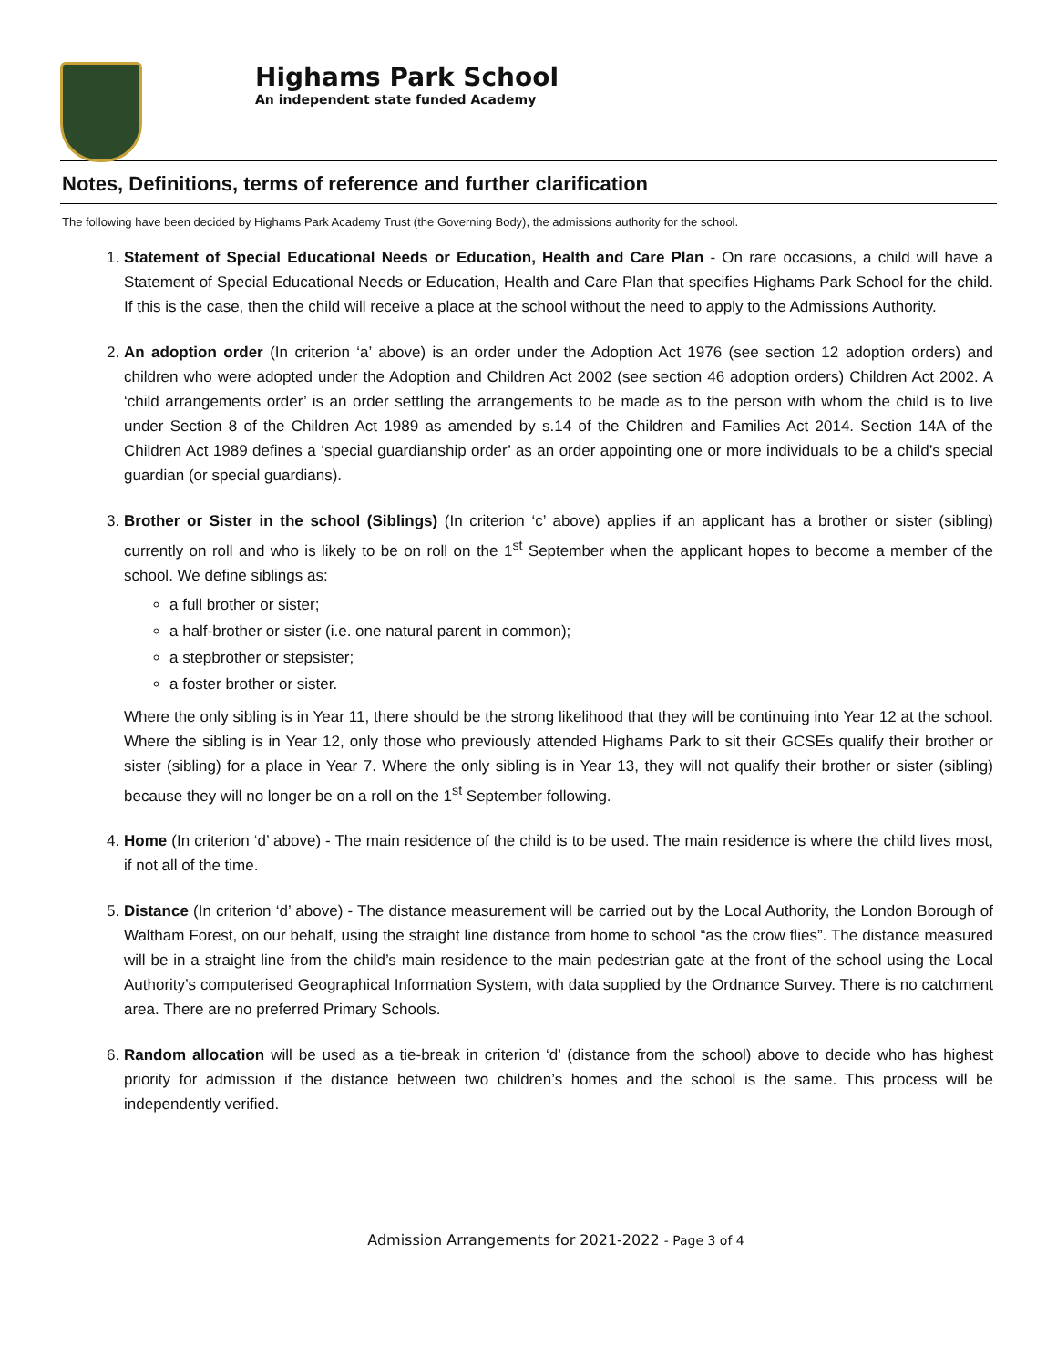Highams Park School
An independent state funded Academy
Notes, Definitions, terms of reference and further clarification
The following have been decided by Highams Park Academy Trust (the Governing Body), the admissions authority for the school.
1. Statement of Special Educational Needs or Education, Health and Care Plan - On rare occasions, a child will have a Statement of Special Educational Needs or Education, Health and Care Plan that specifies Highams Park School for the child. If this is the case, then the child will receive a place at the school without the need to apply to the Admissions Authority.
2. An adoption order (In criterion ‘a’ above) is an order under the Adoption Act 1976 (see section 12 adoption orders) and children who were adopted under the Adoption and Children Act 2002 (see section 46 adoption orders) Children Act 2002. A ‘child arrangements order’ is an order settling the arrangements to be made as to the person with whom the child is to live under Section 8 of the Children Act 1989 as amended by s.14 of the Children and Families Act 2014. Section 14A of the Children Act 1989 defines a ‘special guardianship order’ as an order appointing one or more individuals to be a child’s special guardian (or special guardians).
3. Brother or Sister in the school (Siblings) (In criterion ‘c’ above) applies if an applicant has a brother or sister (sibling) currently on roll and who is likely to be on roll on the 1<sup>st</sup> September when the applicant hopes to become a member of the school. We define siblings as:
a full brother or sister;
a half-brother or sister (i.e. one natural parent in common);
a stepbrother or stepsister;
a foster brother or sister.
Where the only sibling is in Year 11, there should be the strong likelihood that they will be continuing into Year 12 at the school. Where the sibling is in Year 12, only those who previously attended Highams Park to sit their GCSEs qualify their brother or sister (sibling) for a place in Year 7. Where the only sibling is in Year 13, they will not qualify their brother or sister (sibling) because they will no longer be on a roll on the 1<sup>st</sup> September following.
4. Home (In criterion ‘d’ above) - The main residence of the child is to be used. The main residence is where the child lives most, if not all of the time.
5. Distance (In criterion ‘d’ above) - The distance measurement will be carried out by the Local Authority, the London Borough of Waltham Forest, on our behalf, using the straight line distance from home to school “as the crow flies”. The distance measured will be in a straight line from the child’s main residence to the main pedestrian gate at the front of the school using the Local Authority’s computerised Geographical Information System, with data supplied by the Ordnance Survey. There is no catchment area. There are no preferred Primary Schools.
6. Random allocation will be used as a tie-break in criterion ‘d’ (distance from the school) above to decide who has highest priority for admission if the distance between two children’s homes and the school is the same. This process will be independently verified.
Admission Arrangements for 2021-2022 - Page 3 of 4